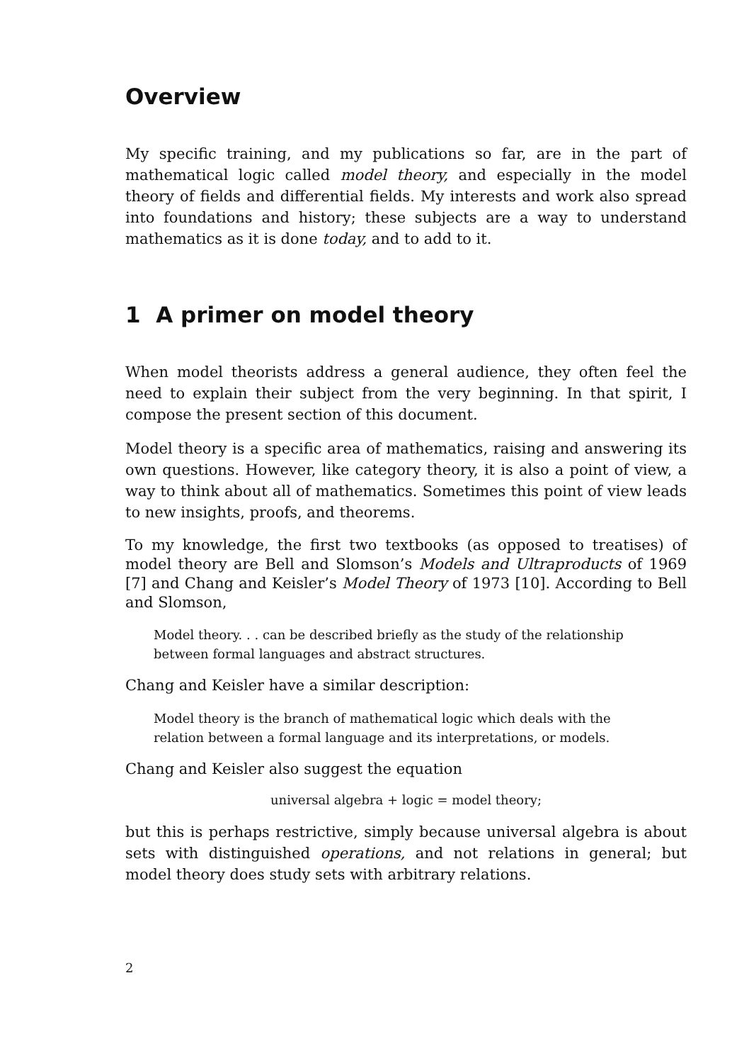Overview
My specific training, and my publications so far, are in the part of mathematical logic called model theory, and especially in the model theory of fields and differential fields. My interests and work also spread into foundations and history; these subjects are a way to understand mathematics as it is done today, and to add to it.
1 A primer on model theory
When model theorists address a general audience, they often feel the need to explain their subject from the very beginning. In that spirit, I compose the present section of this document.
Model theory is a specific area of mathematics, raising and answering its own questions. However, like category theory, it is also a point of view, a way to think about all of mathematics. Sometimes this point of view leads to new insights, proofs, and theorems.
To my knowledge, the first two textbooks (as opposed to treatises) of model theory are Bell and Slomson’s Models and Ultraproducts of 1969 [7] and Chang and Keisler’s Model Theory of 1973 [10]. According to Bell and Slomson,
Model theory. . . can be described briefly as the study of the relationship between formal languages and abstract structures.
Chang and Keisler have a similar description:
Model theory is the branch of mathematical logic which deals with the relation between a formal language and its interpretations, or models.
Chang and Keisler also suggest the equation
universal algebra + logic = model theory;
but this is perhaps restrictive, simply because universal algebra is about sets with distinguished operations, and not relations in general; but model theory does study sets with arbitrary relations.
2